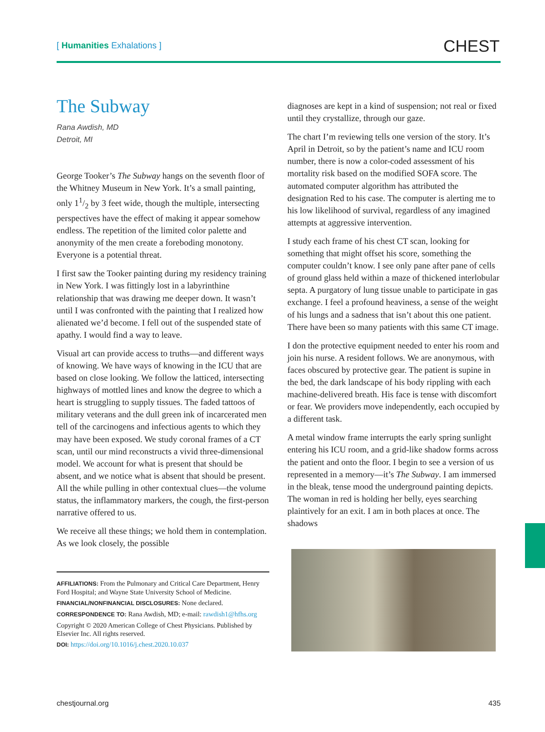[ Humanities Exhalations ]
CHEST
The Subway
Rana Awdish, MD
Detroit, MI
George Tooker’s The Subway hangs on the seventh floor of the Whitney Museum in New York. It’s a small painting, only 11/2 by 3 feet wide, though the multiple, intersecting perspectives have the effect of making it appear somehow endless. The repetition of the limited color palette and anonymity of the men create a foreboding monotony. Everyone is a potential threat.
I first saw the Tooker painting during my residency training in New York. I was fittingly lost in a labyrinthine relationship that was drawing me deeper down. It wasn’t until I was confronted with the painting that I realized how alienated we’d become. I fell out of the suspended state of apathy. I would find a way to leave.
Visual art can provide access to truths—and different ways of knowing. We have ways of knowing in the ICU that are based on close looking. We follow the latticed, intersecting highways of mottled lines and know the degree to which a heart is struggling to supply tissues. The faded tattoos of military veterans and the dull green ink of incarcerated men tell of the carcinogens and infectious agents to which they may have been exposed. We study coronal frames of a CT scan, until our mind reconstructs a vivid three-dimensional model. We account for what is present that should be absent, and we notice what is absent that should be present. All the while pulling in other contextual clues—the volume status, the inflammatory markers, the cough, the first-person narrative offered to us.
We receive all these things; we hold them in contemplation. As we look closely, the possible
AFFILIATIONS: From the Pulmonary and Critical Care Department, Henry Ford Hospital; and Wayne State University School of Medicine.
FINANCIAL/NONFINANCIAL DISCLOSURES: None declared.
CORRESPONDENCE TO: Rana Awdish, MD; e-mail: rawdish1@hfhs.org
Copyright © 2020 American College of Chest Physicians. Published by Elsevier Inc. All rights reserved.
DOI: https://doi.org/10.1016/j.chest.2020.10.037
diagnoses are kept in a kind of suspension; not real or fixed until they crystallize, through our gaze.
The chart I’m reviewing tells one version of the story. It’s April in Detroit, so by the patient’s name and ICU room number, there is now a color-coded assessment of his mortality risk based on the modified SOFA score. The automated computer algorithm has attributed the designation Red to his case. The computer is alerting me to his low likelihood of survival, regardless of any imagined attempts at aggressive intervention.
I study each frame of his chest CT scan, looking for something that might offset his score, something the computer couldn’t know. I see only pane after pane of cells of ground glass held within a maze of thickened interlobular septa. A purgatory of lung tissue unable to participate in gas exchange. I feel a profound heaviness, a sense of the weight of his lungs and a sadness that isn’t about this one patient. There have been so many patients with this same CT image.
I don the protective equipment needed to enter his room and join his nurse. A resident follows. We are anonymous, with faces obscured by protective gear. The patient is supine in the bed, the dark landscape of his body rippling with each machine-delivered breath. His face is tense with discomfort or fear. We providers move independently, each occupied by a different task.
A metal window frame interrupts the early spring sunlight entering his ICU room, and a grid-like shadow forms across the patient and onto the floor. I begin to see a version of us represented in a memory—it’s The Subway. I am immersed in the bleak, tense mood the underground painting depicts. The woman in red is holding her belly, eyes searching plaintively for an exit. I am in both places at once. The shadows
chestjournal.org 435